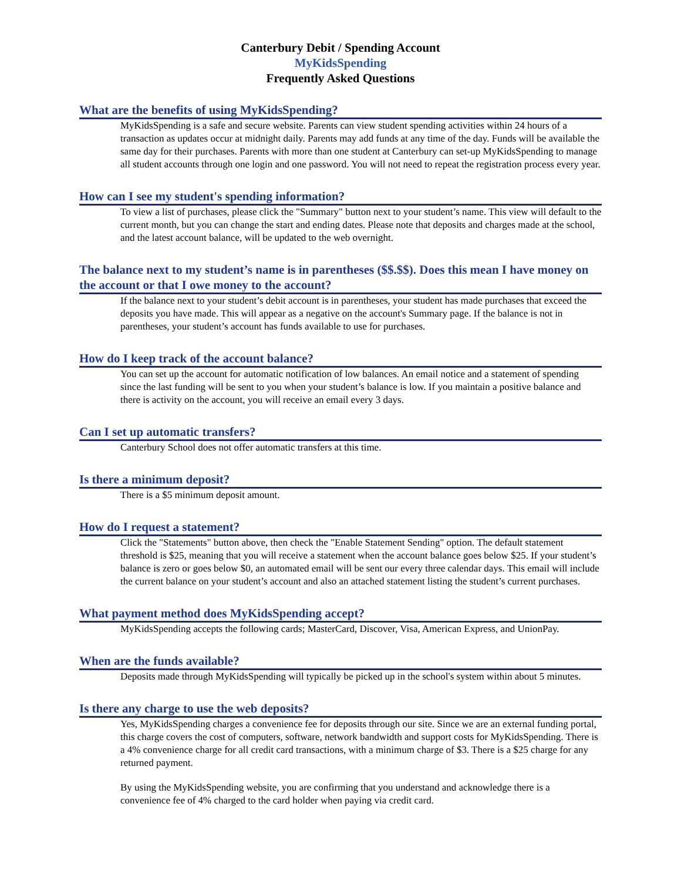Canterbury Debit / Spending Account
MyKidsSpending
Frequently Asked Questions
What are the benefits of using MyKidsSpending?
MyKidsSpending is a safe and secure website. Parents can view student spending activities within 24 hours of a transaction as updates occur at midnight daily. Parents may add funds at any time of the day. Funds will be available the same day for their purchases. Parents with more than one student at Canterbury can set-up MyKidsSpending to manage all student accounts through one login and one password. You will not need to repeat the registration process every year.
How can I see my student's spending information?
To view a list of purchases, please click the "Summary" button next to your student’s name. This view will default to the current month, but you can change the start and ending dates. Please note that deposits and charges made at the school, and the latest account balance, will be updated to the web overnight.
The balance next to my student’s name is in parentheses ($$.$$). Does this mean I have money on the account or that I owe money to the account?
If the balance next to your student’s debit account is in parentheses, your student has made purchases that exceed the deposits you have made. This will appear as a negative on the account's Summary page. If the balance is not in parentheses, your student’s account has funds available to use for purchases.
How do I keep track of the account balance?
You can set up the account for automatic notification of low balances. An email notice and a statement of spending since the last funding will be sent to you when your student’s balance is low. If you maintain a positive balance and there is activity on the account, you will receive an email every 3 days.
Can I set up automatic transfers?
Canterbury School does not offer automatic transfers at this time.
Is there a minimum deposit?
There is a $5 minimum deposit amount.
How do I request a statement?
Click the "Statements" button above, then check the "Enable Statement Sending" option. The default statement threshold is $25, meaning that you will receive a statement when the account balance goes below $25. If your student’s balance is zero or goes below $0, an automated email will be sent our every three calendar days. This email will include the current balance on your student’s account and also an attached statement listing the student’s current purchases.
What payment method does MyKidsSpending accept?
MyKidsSpending accepts the following cards; MasterCard, Discover, Visa, American Express, and UnionPay.
When are the funds available?
Deposits made through MyKidsSpending will typically be picked up in the school's system within about 5 minutes.
Is there any charge to use the web deposits?
Yes, MyKidsSpending charges a convenience fee for deposits through our site. Since we are an external funding portal, this charge covers the cost of computers, software, network bandwidth and support costs for MyKidsSpending. There is a 4% convenience charge for all credit card transactions, with a minimum charge of $3. There is a $25 charge for any returned payment.
By using the MyKidsSpending website, you are confirming that you understand and acknowledge there is a convenience fee of 4% charged to the card holder when paying via credit card.